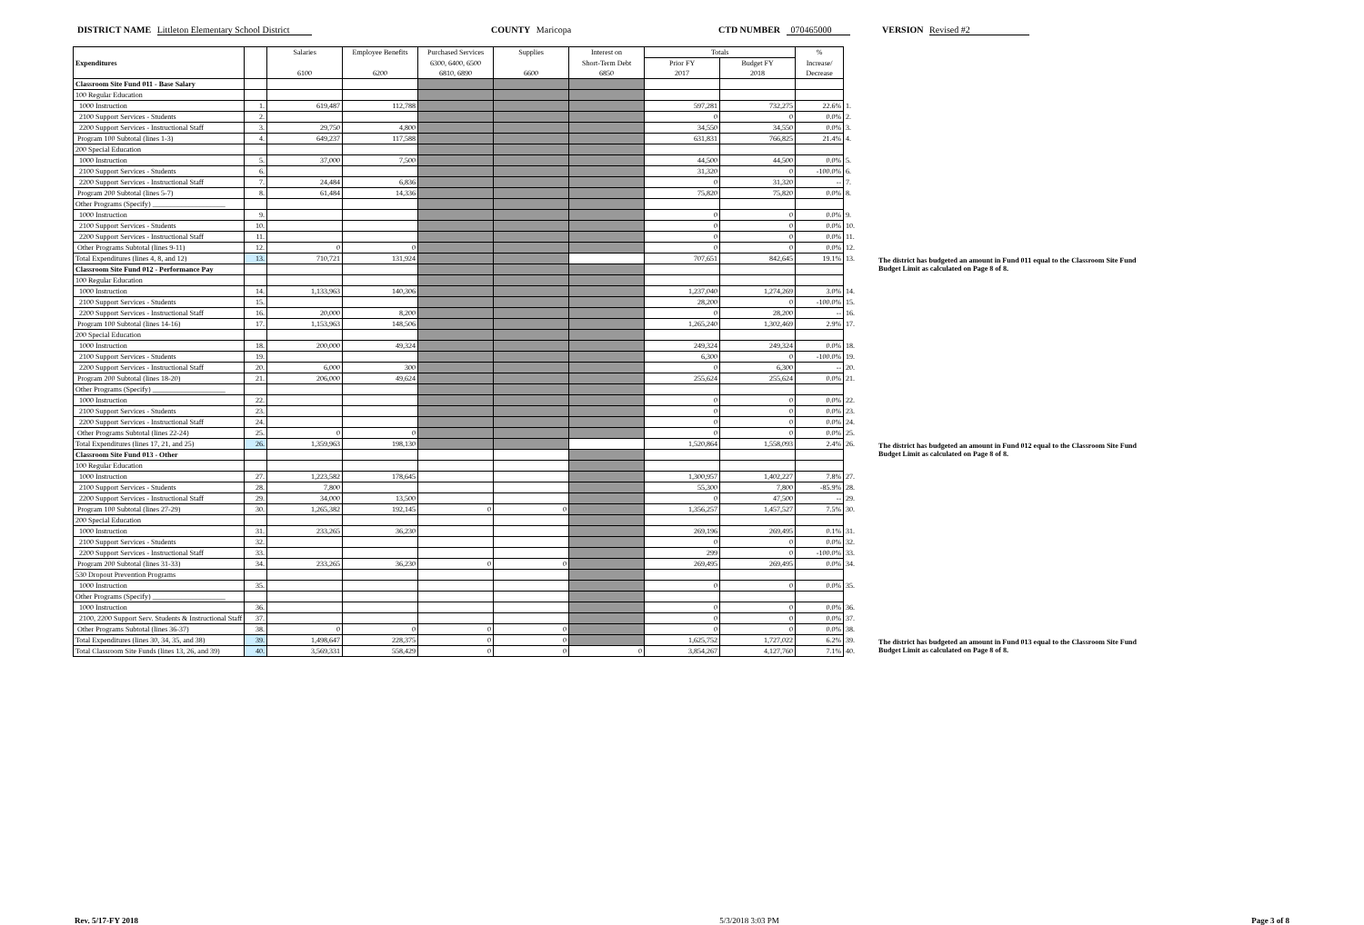DISTRICT NAME Littleton Elementary School District COUNTY Maricopa CTD NUMBER 070465000 VERSION Revised #2
| Expenditures | | Salaries | Employee Benefits | Purchased Services | Supplies | Interest on | Totals | | % | | |
| | | | | 6300, 6400, 6500 | | Short-Term Debt | Prior FY | Budget FY | Increase/ | | |
| | | 6100 | 6200 | 6810, 6890 | 6600 | 6850 | 2017 | 2018 | Decrease | | |
| Classroom Site Fund 011 - Base Salary | | | | | | | | | | | |
| 100 Regular Education | | | | | | | | | | | |
| 1000 Instruction | 1. | 619,487 | 112,788 | | | | 597,281 | 732,275 | 22.6% | 1. | |
| 2100 Support Services - Students | 2. | | | | | | 0 | 0 | 0.0% | 2. | |
| 2200 Support Services - Instructional Staff | 3. | 29,750 | 4,800 | | | | 34,550 | 34,550 | 0.0% | 3. | |
| Program 100 Subtotal (lines 1-3) | 4. | 649,237 | 117,588 | | | | 631,831 | 766,825 | 21.4% | 4. | |
| 200 Special Education | | | | | | | | | | | |
| 1000 Instruction | 5. | 37,000 | 7,500 | | | | 44,500 | 44,500 | 0.0% | 5. | |
| 2100 Support Services - Students | 6. | | | | | | 31,320 | 0 | -100.0% | 6. | |
| 2200 Support Services - Instructional Staff | 7. | 24,484 | 6,836 | | | | 0 | 31,320 | -- | 7. | |
| Program 200 Subtotal (lines 5-7) | 8. | 61,484 | 14,336 | | | | 75,820 | 75,820 | 0.0% | 8. | |
| Other Programs (Specify) ____________________ | | | | | | | | | | | |
| 1000 Instruction | 9. | | | | | | 0 | 0 | 0.0% | 9. | |
| 2100 Support Services - Students | 10. | | | | | | 0 | 0 | 0.0% | 10. | |
| 2200 Support Services - Instructional Staff | 11. | | | | | | 0 | 0 | 0.0% | 11. | |
| Other Programs Subtotal (lines 9-11) | 12. | 0 | 0 | | | | 0 | 0 | 0.0% | 12. | |
| Total Expenditures (lines 4, 8, and 12) | 13. | 710,721 | 131,924 | | | | 707,651 | 842,645 | 19.1% | 13. | The district has budgeted an amount in Fund 011 equal to the Classroom Site Fund Budget Limit as calculated on Page 8 of 8. |
| Classroom Site Fund 012 - Performance Pay | | | | | | | | | | | |
| 100 Regular Education | | | | | | | | | | | |
| 1000 Instruction | 14. | 1,133,963 | 140,306 | | | | 1,237,040 | 1,274,269 | 3.0% | 14. | |
| 2100 Support Services - Students | 15. | | | | | | 28,200 | 0 | -100.0% | 15. | |
| 2200 Support Services - Instructional Staff | 16. | 20,000 | 8,200 | | | | 0 | 28,200 | -- | 16. | |
| Program 100 Subtotal (lines 14-16) | 17. | 1,153,963 | 148,506 | | | | 1,265,240 | 1,302,469 | 2.9% | 17. | |
| 200 Special Education | | | | | | | | | | | |
| 1000 Instruction | 18. | 200,000 | 49,324 | | | | 249,324 | 249,324 | 0.0% | 18. | |
| 2100 Support Services - Students | 19. | | | | | | 6,300 | 0 | -100.0% | 19. | |
| 2200 Support Services - Instructional Staff | 20. | 6,000 | 300 | | | | 0 | 6,300 | -- | 20. | |
| Program 200 Subtotal (lines 18-20) | 21. | 206,000 | 49,624 | | | | 255,624 | 255,624 | 0.0% | 21. | |
| Other Programs (Specify) ____________________ | | | | | | | | | | | |
| 1000 Instruction | 22. | | | | | | 0 | 0 | 0.0% | 22. | |
| 2100 Support Services - Students | 23. | | | | | | 0 | 0 | 0.0% | 23. | |
| 2200 Support Services - Instructional Staff | 24. | | | | | | 0 | 0 | 0.0% | 24. | |
| Other Programs Subtotal (lines 22-24) | 25. | 0 | 0 | | | | 0 | 0 | 0.0% | 25. | |
| Total Expenditures (lines 17, 21, and 25) | 26. | 1,359,963 | 198,130 | | | | 1,520,864 | 1,558,093 | 2.4% | 26. | The district has budgeted an amount in Fund 012 equal to the Classroom Site Fund Budget Limit as calculated on Page 8 of 8. |
| Classroom Site Fund 013 - Other | | | | | | | | | | | |
| 100 Regular Education | | | | | | | | | | | |
| 1000 Instruction | 27. | 1,223,582 | 178,645 | | | | 1,300,957 | 1,402,227 | 7.8% | 27. | |
| 2100 Support Services - Students | 28. | 7,800 | | | | | 55,300 | 7,800 | -85.9% | 28. | |
| 2200 Support Services - Instructional Staff | 29. | 34,000 | 13,500 | | | | 0 | 47,500 | -- | 29. | |
| Program 100 Subtotal (lines 27-29) | 30. | 1,265,382 | 192,145 | 0 | 0 | | 1,356,257 | 1,457,527 | 7.5% | 30. | |
| 200 Special Education | | | | | | | | | | | |
| 1000 Instruction | 31. | 233,265 | 36,230 | | | | 269,196 | 269,495 | 0.1% | 31. | |
| 2100 Support Services - Students | 32. | | | | | | 0 | 0 | 0.0% | 32. | |
| 2200 Support Services - Instructional Staff | 33. | | | | | | 299 | 0 | -100.0% | 33. | |
| Program 200 Subtotal (lines 31-33) | 34. | 233,265 | 36,230 | 0 | 0 | | 269,495 | 269,495 | 0.0% | 34. | |
| 530 Dropout Prevention Programs | | | | | | | | | | | |
| 1000 Instruction | 35. | | | | | | 0 | 0 | 0.0% | 35. | |
| Other Programs (Specify) ____________________ | | | | | | | | | | | |
| 1000 Instruction | 36. | | | | | | 0 | 0 | 0.0% | 36. | |
| 2100, 2200 Support Serv. Students & Instructional Staff | 37. | | | | | | 0 | 0 | 0.0% | 37. | |
| Other Programs Subtotal (lines 36-37) | 38. | 0 | 0 | 0 | 0 | | 0 | 0 | 0.0% | 38. | |
| Total Expenditures (lines 30, 34, 35, and 38) | 39. | 1,498,647 | 228,375 | 0 | 0 | | 1,625,752 | 1,727,022 | 6.2% | 39. | The district has budgeted an amount in Fund 013 equal to the Classroom Site Fund Budget Limit as calculated on Page 8 of 8. |
| Total Classroom Site Funds (lines 13, 26, and 39) | 40. | 3,569,331 | 558,429 | 0 | 0 | 0 | 3,854,267 | 4,127,760 | 7.1% | 40. | |
Rev. 5/17-FY 2018 5/3/2018 3:03 PM Page 3 of 8